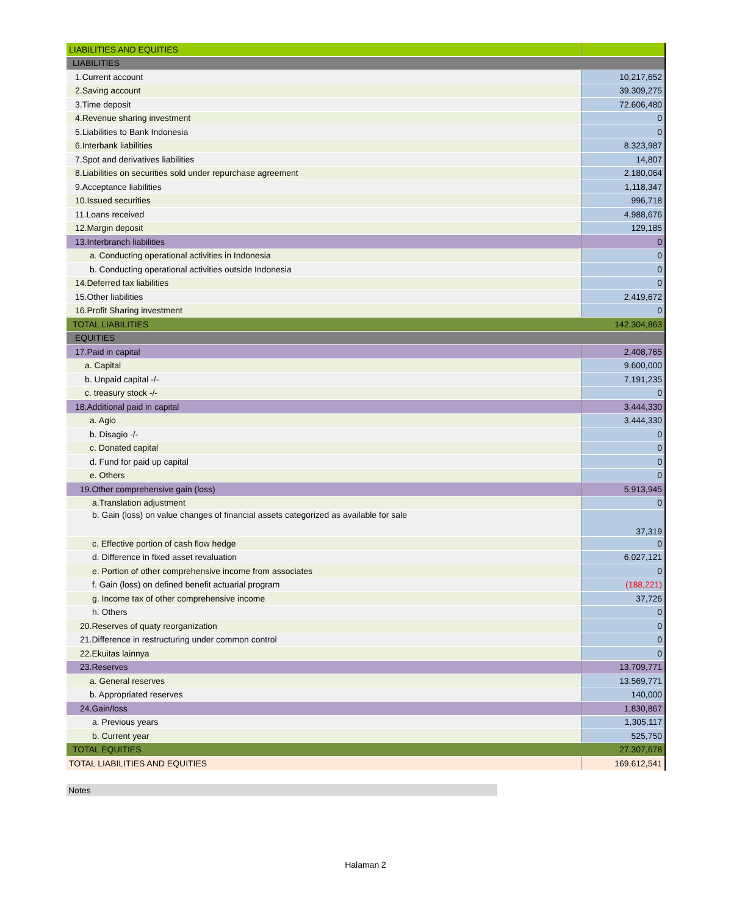| LIABILITIES AND EQUITIES | |
| LIABILITIES | |
| 1.Current account | 10,217,652 |
| 2.Saving account | 39,309,275 |
| 3.Time deposit | 72,606,480 |
| 4.Revenue sharing investment | 0 |
| 5.Liabilities to Bank Indonesia | 0 |
| 6.Interbank liabilities | 8,323,987 |
| 7.Spot and derivatives liabilities | 14,807 |
| 8.Liabilities on securities sold under repurchase agreement | 2,180,064 |
| 9.Acceptance liabilities | 1,118,347 |
| 10.Issued securities | 996,718 |
| 11.Loans received | 4,988,676 |
| 12.Margin deposit | 129,185 |
| 13.Interbranch liabilities | 0 |
| a. Conducting operational activities in Indonesia | 0 |
| b. Conducting operational activities outside Indonesia | 0 |
| 14.Deferred tax liabilities | 0 |
| 15.Other liabilities | 2,419,672 |
| 16.Profit Sharing investment | 0 |
| TOTAL LIABILITIES | 142,304,863 |
| EQUITIES | |
| 17.Paid in capital | 2,408,765 |
| a. Capital | 9,600,000 |
| b. Unpaid capital -/- | 7,191,235 |
| c. treasury stock -/- | 0 |
| 18.Additional paid in capital | 3,444,330 |
| a. Agio | 3,444,330 |
| b. Disagio -/- | 0 |
| c. Donated capital | 0 |
| d. Fund for paid up capital | 0 |
| e. Others | 0 |
| 19.Other comprehensive gain (loss) | 5,913,945 |
| a.Translation adjustment | 0 |
| b. Gain (loss) on value changes of financial assets categorized as available for sale | 37,319 |
| c. Effective portion of cash flow hedge | 0 |
| d. Difference in fixed asset revaluation | 6,027,121 |
| e. Portion of other comprehensive income from associates | 0 |
| f. Gain (loss) on defined benefit actuarial program | (188,221) |
| g. Income tax of other comprehensive income | 37,726 |
| h. Others | 0 |
| 20.Reserves of quaty reorganization | 0 |
| 21.Difference in restructuring under common control | 0 |
| 22.Ekuitas lainnya | 0 |
| 23.Reserves | 13,709,771 |
| a. General reserves | 13,569,771 |
| b. Appropriated reserves | 140,000 |
| 24.Gain/loss | 1,830,867 |
| a. Previous years | 1,305,117 |
| b. Current year | 525,750 |
| TOTAL EQUITIES | 27,307,678 |
| TOTAL LIABILITIES AND EQUITIES | 169,612,541 |
Notes
Halaman 2